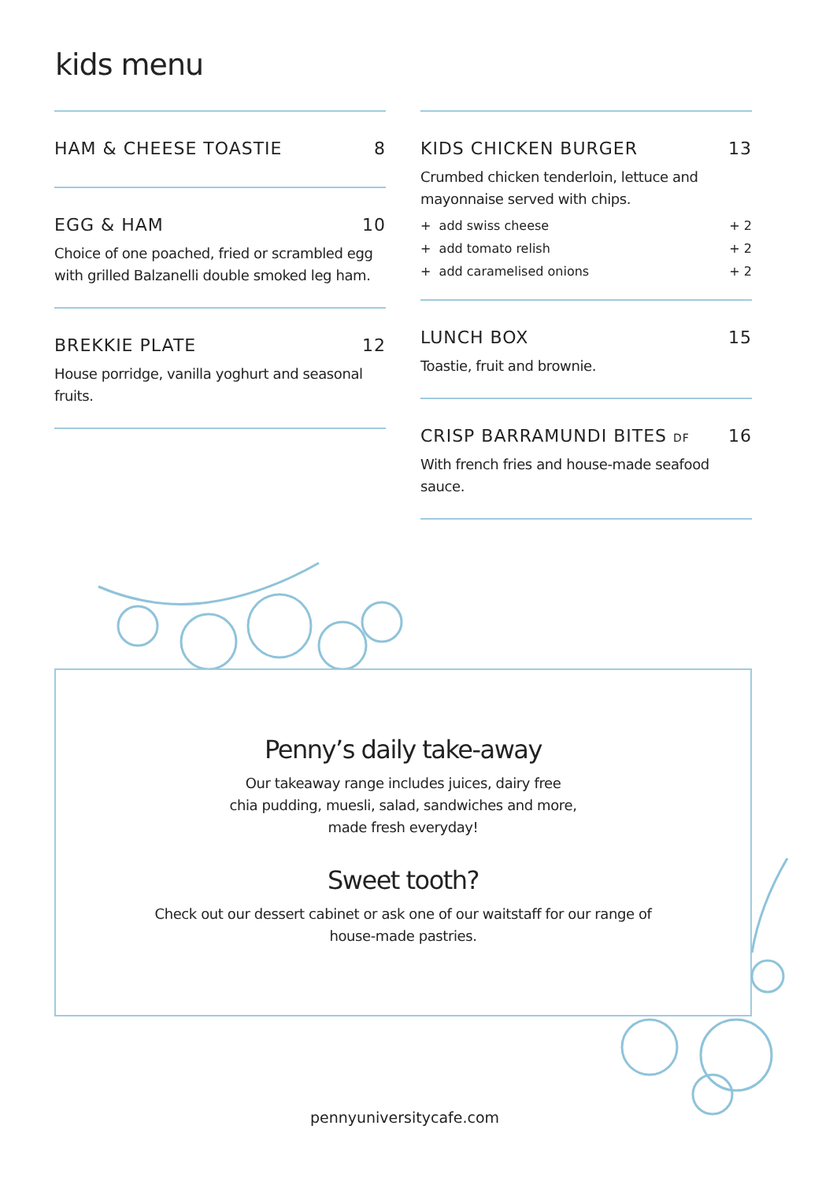kids menu
HAM & CHEESE TOASTIE 8
EGG & HAM 10
Choice of one poached, fried or scrambled egg with grilled Balzanelli double smoked leg ham.
BREKKIE PLATE 12
House porridge, vanilla yoghurt and seasonal fruits.
KIDS CHICKEN BURGER 13
Crumbed chicken tenderloin, lettuce and mayonnaise served with chips.
+ add swiss cheese + 2
+ add tomato relish + 2
+ add caramelised onions + 2
LUNCH BOX 15
Toastie, fruit and brownie.
CRISP BARRAMUNDI BITES DF 16
With french fries and house-made seafood sauce.
Penny’s daily take-away
Our takeaway range includes juices, dairy free
chia pudding, muesli, salad, sandwiches and more,
made fresh everyday!
Sweet tooth?
Check out our dessert cabinet or ask one of our waitstaff for our range of house-made pastries.
pennyuniversitycafe.com